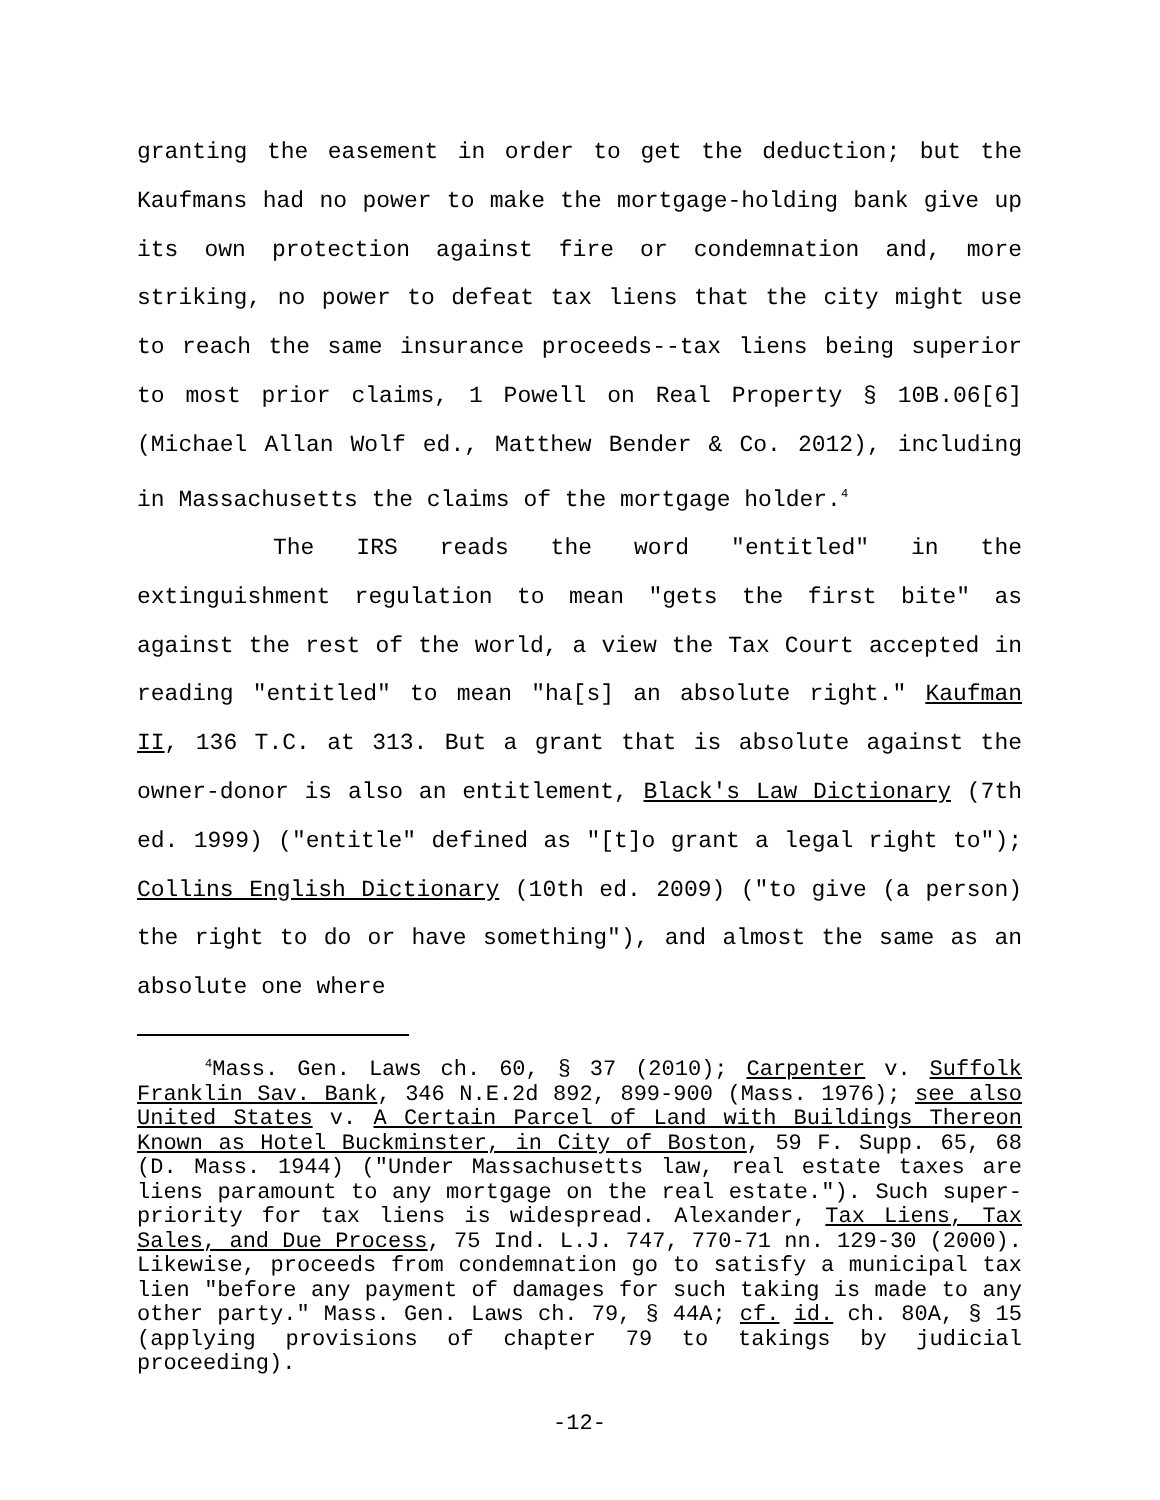granting the easement in order to get the deduction; but the Kaufmans had no power to make the mortgage-holding bank give up its own protection against fire or condemnation and, more striking, no power to defeat tax liens that the city might use to reach the same insurance proceeds--tax liens being superior to most prior claims, 1 Powell on Real Property § 10B.06[6] (Michael Allan Wolf ed., Matthew Bender & Co. 2012), including in Massachusetts the claims of the mortgage holder.<sup>4</sup>
The IRS reads the word "entitled" in the extinguishment regulation to mean "gets the first bite" as against the rest of the world, a view the Tax Court accepted in reading "entitled" to mean "ha[s] an absolute right." Kaufman II, 136 T.C. at 313. But a grant that is absolute against the owner-donor is also an entitlement, Black's Law Dictionary (7th ed. 1999) ("entitle" defined as "[t]o grant a legal right to"); Collins English Dictionary (10th ed. 2009) ("to give (a person) the right to do or have something"), and almost the same as an absolute one where
<sup>4</sup> Mass. Gen. Laws ch. 60, § 37 (2010); Carpenter v. Suffolk Franklin Sav. Bank, 346 N.E.2d 892, 899-900 (Mass. 1976); see also United States v. A Certain Parcel of Land with Buildings Thereon Known as Hotel Buckminster, in City of Boston, 59 F. Supp. 65, 68 (D. Mass. 1944) ("Under Massachusetts law, real estate taxes are liens paramount to any mortgage on the real estate."). Such super-priority for tax liens is widespread. Alexander, Tax Liens, Tax Sales, and Due Process, 75 Ind. L.J. 747, 770-71 nn. 129-30 (2000). Likewise, proceeds from condemnation go to satisfy a municipal tax lien "before any payment of damages for such taking is made to any other party." Mass. Gen. Laws ch. 79, § 44A; cf. id. ch. 80A, § 15 (applying provisions of chapter 79 to takings by judicial proceeding).
-12-